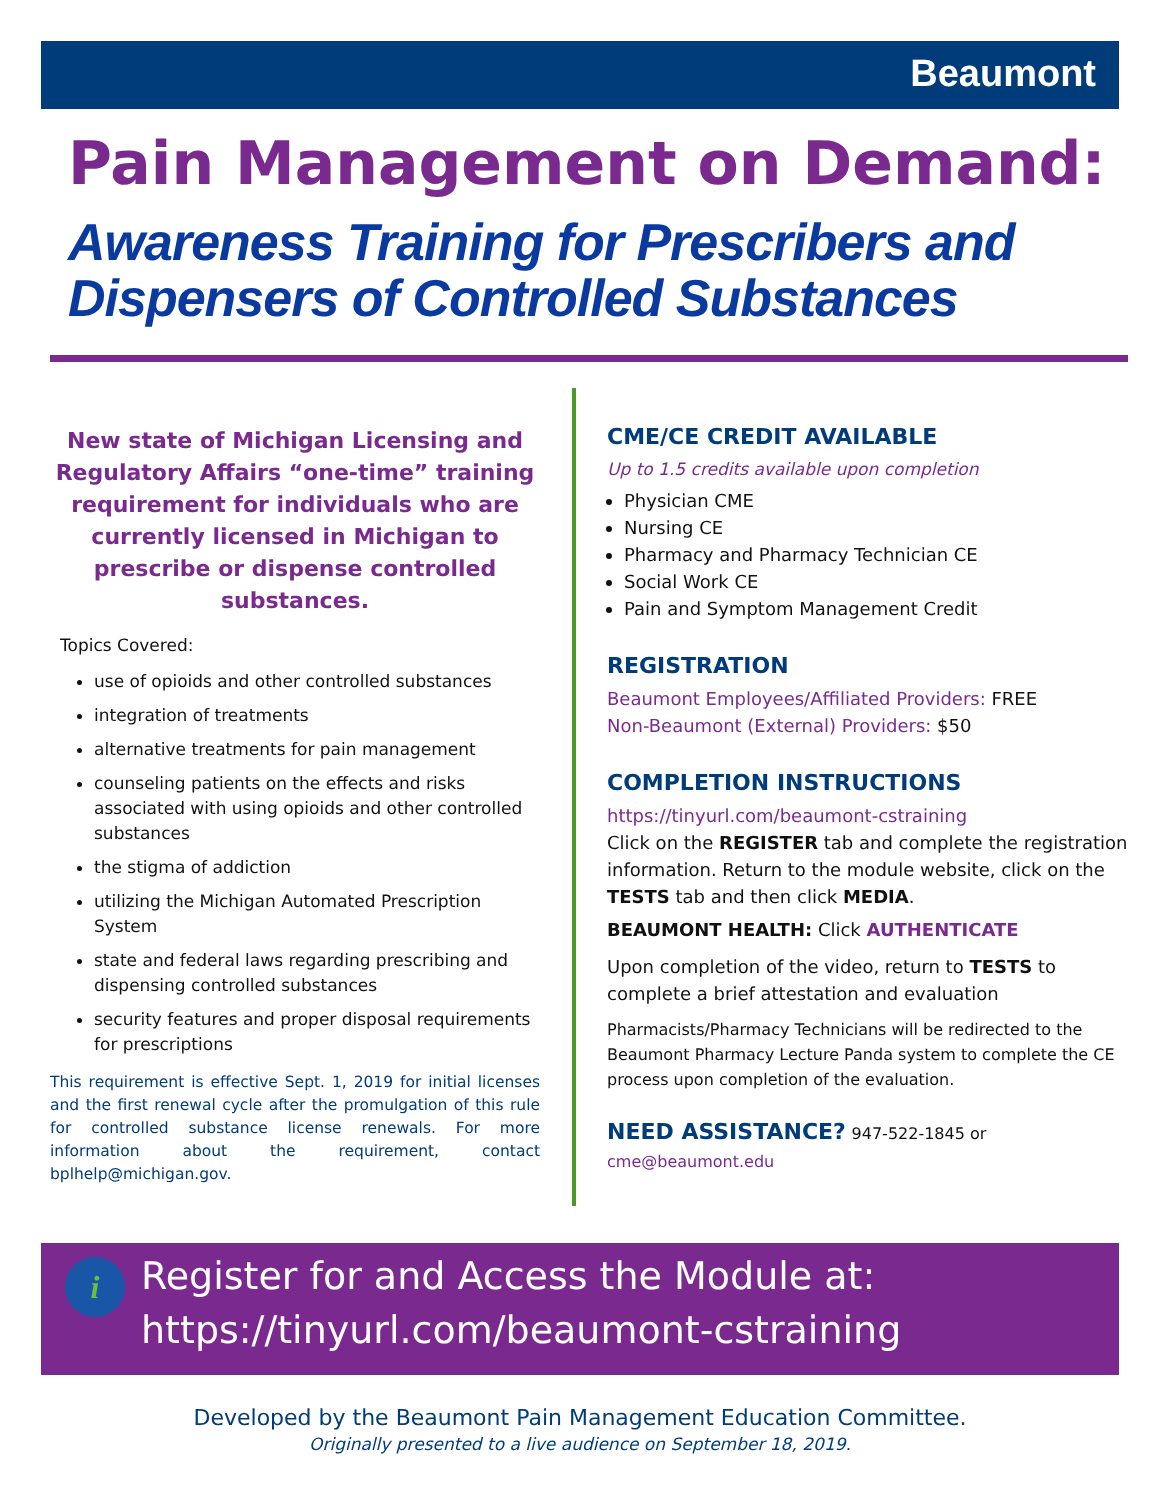Beaumont
Pain Management on Demand:
Awareness Training for Prescribers and Dispensers of Controlled Substances
New state of Michigan Licensing and Regulatory Affairs “one-time” training requirement for individuals who are currently licensed in Michigan to prescribe or dispense controlled substances.
Topics Covered:
use of opioids and other controlled substances
integration of treatments
alternative treatments for pain management
counseling patients on the effects and risks associated with using opioids and other controlled substances
the stigma of addiction
utilizing the Michigan Automated Prescription System
state and federal laws regarding prescribing and dispensing controlled substances
security features and proper disposal requirements for prescriptions
This requirement is effective Sept. 1, 2019 for initial licenses and the first renewal cycle after the promulgation of this rule for controlled substance license renewals. For more information about the requirement, contact bplhelp@michigan.gov.
CME/CE CREDIT AVAILABLE
Up to 1.5 credits available upon completion
Physician CME
Nursing CE
Pharmacy and Pharmacy Technician CE
Social Work CE
Pain and Symptom Management Credit
REGISTRATION
Beaumont Employees/Affiliated Providers: FREE
Non-Beaumont (External) Providers: $50
COMPLETION INSTRUCTIONS
https://tinyurl.com/beaumont-cstraining
Click on the REGISTER tab and complete the registration information. Return to the module website, click on the TESTS tab and then click MEDIA.
BEAUMONT HEALTH: Click AUTHENTICATE
Upon completion of the video, return to TESTS to complete a brief attestation and evaluation
Pharmacists/Pharmacy Technicians will be redirected to the Beaumont Pharmacy Lecture Panda system to complete the CE process upon completion of the evaluation.
NEED ASSISTANCE? 947-522-1845 or
cme@beaumont.edu
Register for and Access the Module at:
https://tinyurl.com/beaumont-cstraining
i
Developed by the Beaumont Pain Management Education Committee.
Originally presented to a live audience on September 18, 2019.